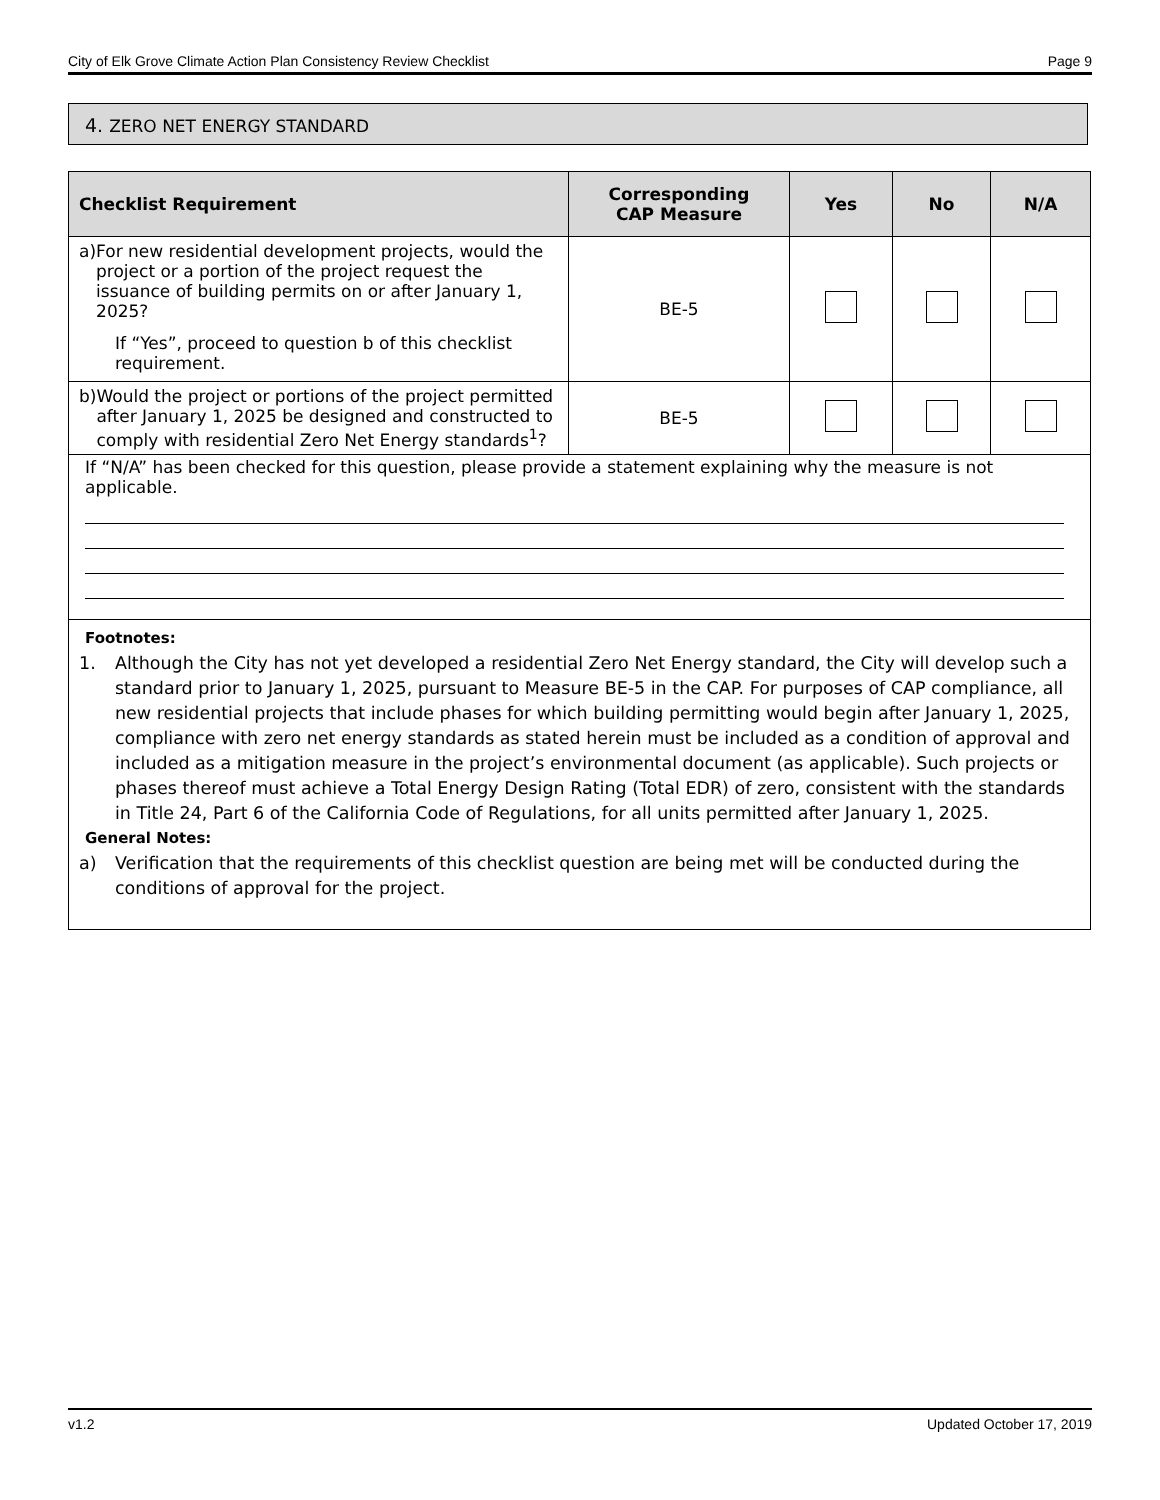City of Elk Grove Climate Action Plan Consistency Review Checklist Page 9
4. ZERO NET ENERGY STANDARD
| Checklist Requirement | Corresponding CAP Measure | Yes | No | N/A |
| --- | --- | --- | --- | --- |
| a) For new residential development projects, would the project or a portion of the project request the issuance of building permits on or after January 1, 2025? If “Yes”, proceed to question b of this checklist requirement. | BE-5 | | | |
| b) Would the project or portions of the project permitted after January 1, 2025 be designed and constructed to comply with residential Zero Net Energy standards<sup>1</sup>? | BE-5 | | | |
| If “N/A” has been checked for this question, please provide a statement explaining why the measure is not applicable. | | | | |
| Footnotes: 1. Although the City has not yet developed a residential Zero Net Energy standard, the City will develop such a standard prior to January 1, 2025, pursuant to Measure BE-5 in the CAP. For purposes of CAP compliance, all new residential projects that include phases for which building permitting would begin after January 1, 2025, compliance with zero net energy standards as stated herein must be included as a condition of approval and included as a mitigation measure in the project’s environmental document (as applicable). Such projects or phases thereof must achieve a Total Energy Design Rating (Total EDR) of zero, consistent with the standards in Title 24, Part 6 of the California Code of Regulations, for all units permitted after January 1, 2025. General Notes: a) Verification that the requirements of this checklist question are being met will be conducted during the conditions of approval for the project. | | | | |
v1.2 Updated October 17, 2019